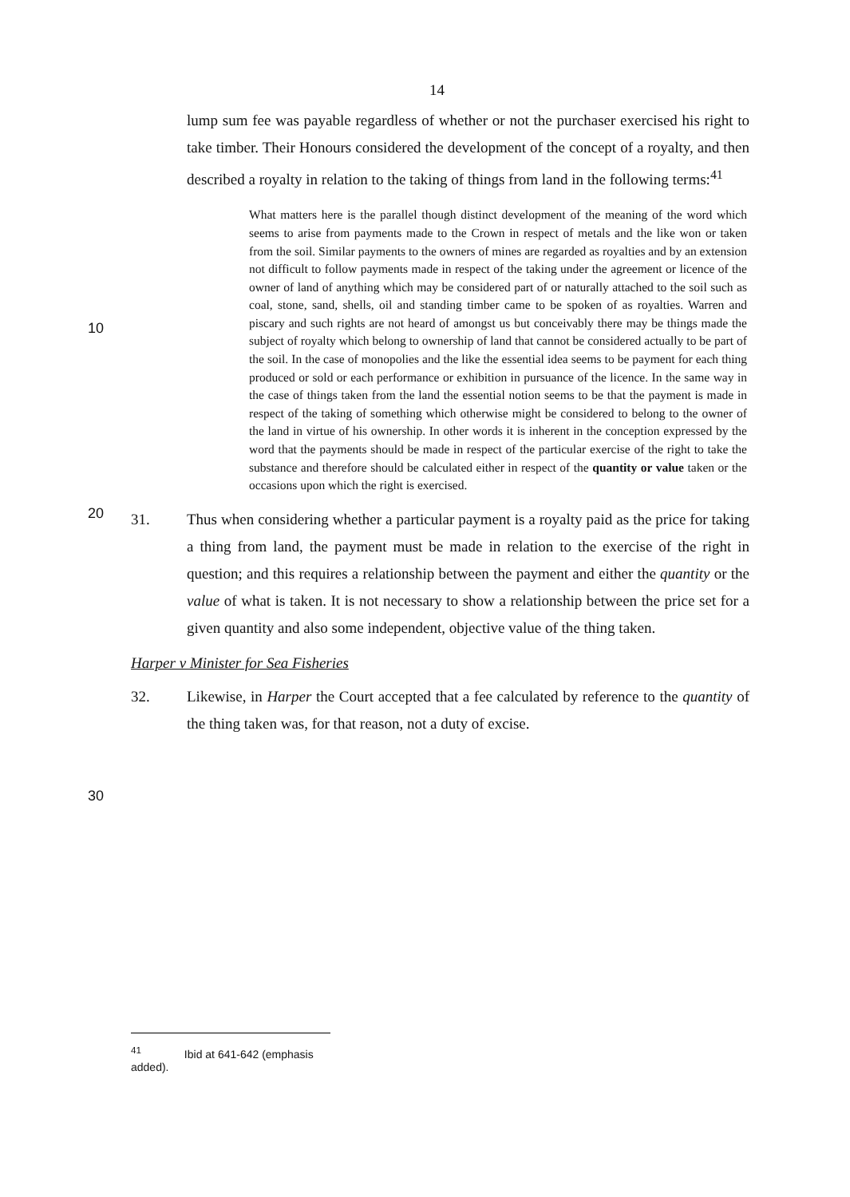14
lump sum fee was payable regardless of whether or not the purchaser exercised his right to take timber. Their Honours considered the development of the concept of a royalty, and then described a royalty in relation to the taking of things from land in the following terms:<sup>41</sup>
What matters here is the parallel though distinct development of the meaning of the word which seems to arise from payments made to the Crown in respect of metals and the like won or taken from the soil. Similar payments to the owners of mines are regarded as royalties and by an extension not difficult to follow payments made in respect of the taking under the agreement or licence of the
10
owner of land of anything which may be considered part of or naturally attached to the soil such as coal, stone, sand, shells, oil and standing timber came to be spoken of as royalties. Warren and piscary and such rights are not heard of amongst us but conceivably there may be things made the subject of royalty which belong to ownership of land that cannot be considered actually to be part of the soil. In the case of monopolies and the like the essential idea seems to be payment for each thing produced or sold or each performance or exhibition in pursuance of the licence. In the same way in the case of things taken from the land the essential notion seems to be that the payment is made in respect of the taking of something which otherwise might be considered to
20
belong to the owner of the land in virtue of his ownership. In other words it is inherent in the conception expressed by the word that the payments should be made in respect of the particular exercise of the right to take the substance and therefore should be calculated either in respect of the quantity or value taken or the occasions upon which the right is exercised.
31. Thus when considering whether a particular payment is a royalty paid as the price for taking a thing from land, the payment must be made in relation to the exercise of the right in question; and this requires a relationship between the payment and either the quantity or the value of what is taken. It is not necessary to show a relationship between the price set for a given quantity and also some independent,
30
objective value of the thing taken.
Harper v Minister for Sea Fisheries
32. Likewise, in Harper the Court accepted that a fee calculated by reference to the quantity of the thing taken was, for that reason, not a duty of excise.
<sup>41</sup> Ibid at 641-642 (emphasis added).